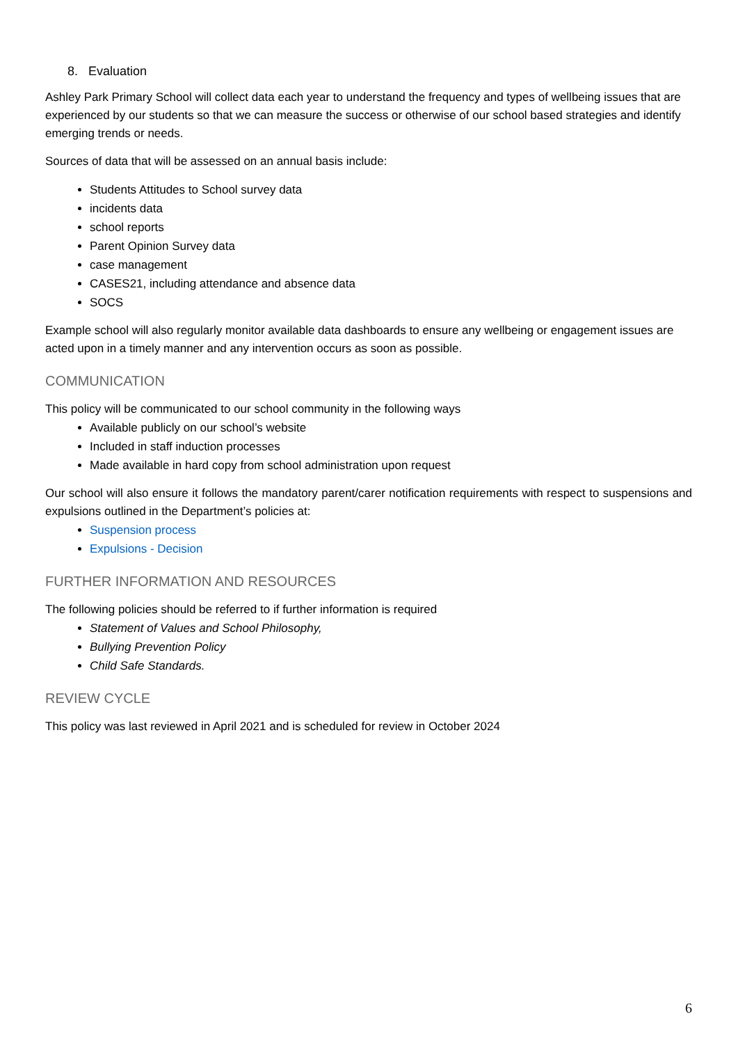8. Evaluation
Ashley Park Primary School will collect data each year to understand the frequency and types of wellbeing issues that are experienced by our students so that we can measure the success or otherwise of our school based strategies and identify emerging trends or needs.
Sources of data that will be assessed on an annual basis include:
Students Attitudes to School survey data
incidents data
school reports
Parent Opinion Survey data
case management
CASES21, including attendance and absence data
SOCS
Example school will also regularly monitor available data dashboards to ensure any wellbeing or engagement issues are acted upon in a timely manner and any intervention occurs as soon as possible.
COMMUNICATION
This policy will be communicated to our school community in the following ways
Available publicly on our school’s website
Included in staff induction processes
Made available in hard copy from school administration upon request
Our school will also ensure it follows the mandatory parent/carer notification requirements with respect to suspensions and expulsions outlined in the Department’s policies at:
Suspension process
Expulsions - Decision
FURTHER INFORMATION AND RESOURCES
The following policies should be referred to if further information is required
Statement of Values and School Philosophy,
Bullying Prevention Policy
Child Safe Standards.
REVIEW CYCLE
This policy was last reviewed in April 2021 and is scheduled for review in October 2024
6